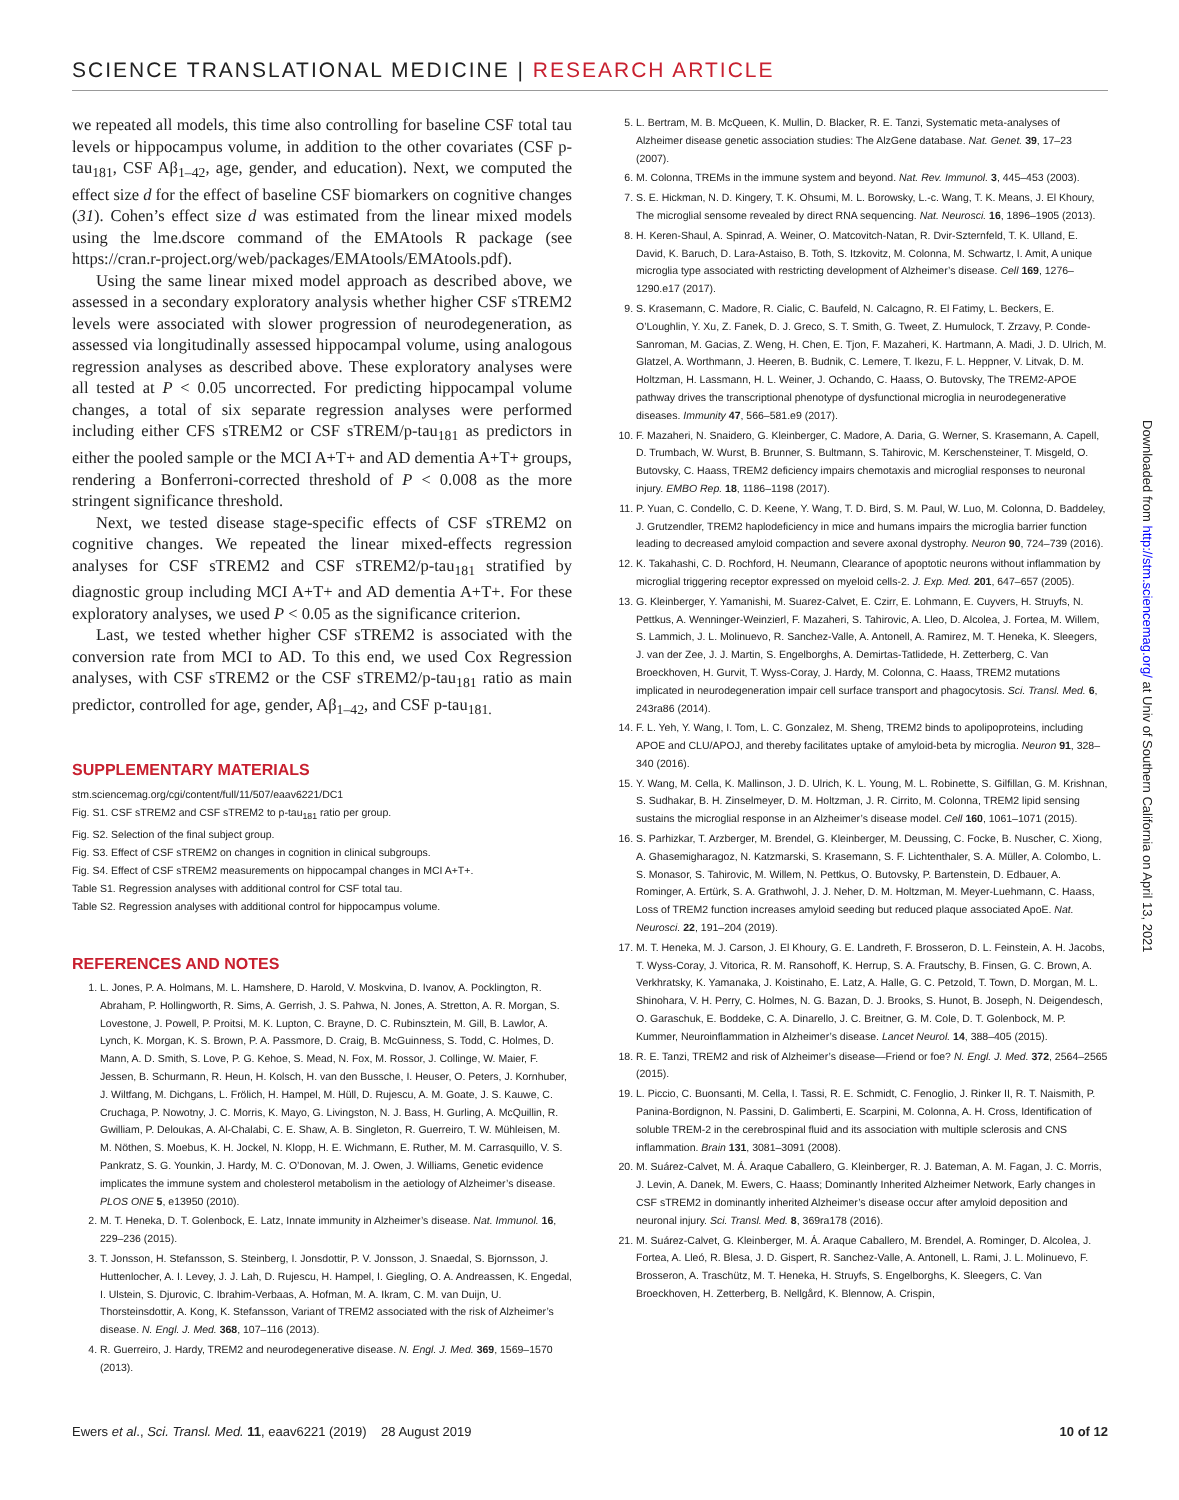SCIENCE TRANSLATIONAL MEDICINE | RESEARCH ARTICLE
we repeated all models, this time also controlling for baseline CSF total tau levels or hippocampus volume, in addition to the other covariates (CSF p-tau<sub>181</sub>, CSF Aβ<sub>1–42</sub>, age, gender, and education). Next, we computed the effect size d for the effect of baseline CSF biomarkers on cognitive changes (31). Cohen’s effect size d was estimated from the linear mixed models using the lme.dscore command of the EMAtools R package (see https://cran.r-project.org/web/packages/EMAtools/EMAtools.pdf).
Using the same linear mixed model approach as described above, we assessed in a secondary exploratory analysis whether higher CSF sTREM2 levels were associated with slower progression of neurodegeneration, as assessed via longitudinally assessed hippocampal volume, using analogous regression analyses as described above. These exploratory analyses were all tested at P < 0.05 uncorrected. For predicting hippocampal volume changes, a total of six separate regression analyses were performed including either CFS sTREM2 or CSF sTREM/p-tau<sub>181</sub> as predictors in either the pooled sample or the MCI A+T+ and AD dementia A+T+ groups, rendering a Bonferroni-corrected threshold of P < 0.008 as the more stringent significance threshold.
Next, we tested disease stage-specific effects of CSF sTREM2 on cognitive changes. We repeated the linear mixed-effects regression analyses for CSF sTREM2 and CSF sTREM2/p-tau<sub>181</sub> stratified by diagnostic group including MCI A+T+ and AD dementia A+T+. For these exploratory analyses, we used P < 0.05 as the significance criterion.
Last, we tested whether higher CSF sTREM2 is associated with the conversion rate from MCI to AD. To this end, we used Cox Regression analyses, with CSF sTREM2 or the CSF sTREM2/p-tau<sub>181</sub> ratio as main predictor, controlled for age, gender, Aβ<sub>1–42</sub>, and CSF p-tau<sub>181.</sub>
SUPPLEMENTARY MATERIALS
stm.sciencemag.org/cgi/content/full/11/507/eaav6221/DC1
Fig. S1. CSF sTREM2 and CSF sTREM2 to p-tau<sub>181</sub> ratio per group.
Fig. S2. Selection of the final subject group.
Fig. S3. Effect of CSF sTREM2 on changes in cognition in clinical subgroups.
Fig. S4. Effect of CSF sTREM2 measurements on hippocampal changes in MCI A+T+.
Table S1. Regression analyses with additional control for CSF total tau.
Table S2. Regression analyses with additional control for hippocampus volume.
REFERENCES AND NOTES
1. L. Jones, P. A. Holmans, M. L. Hamshere, D. Harold, V. Moskvina, D. Ivanov, A. Pocklington, R. Abraham, P. Hollingworth, R. Sims, A. Gerrish, J. S. Pahwa, N. Jones, A. Stretton, A. R. Morgan, S. Lovestone, J. Powell, P. Proitsi, M. K. Lupton, C. Brayne, D. C. Rubinsztein, M. Gill, B. Lawlor, A. Lynch, K. Morgan, K. S. Brown, P. A. Passmore, D. Craig, B. McGuinness, S. Todd, C. Holmes, D. Mann, A. D. Smith, S. Love, P. G. Kehoe, S. Mead, N. Fox, M. Rossor, J. Collinge, W. Maier, F. Jessen, B. Schurmann, R. Heun, H. Kolsch, H. van den Bussche, I. Heuser, O. Peters, J. Kornhuber, J. Wiltfang, M. Dichgans, L. Frölich, H. Hampel, M. Hüll, D. Rujescu, A. M. Goate, J. S. Kauwe, C. Cruchaga, P. Nowotny, J. C. Morris, K. Mayo, G. Livingston, N. J. Bass, H. Gurling, A. McQuillin, R. Gwilliam, P. Deloukas, A. Al-Chalabi, C. E. Shaw, A. B. Singleton, R. Guerreiro, T. W. Mühleisen, M. M. Nöthen, S. Moebus, K. H. Jockel, N. Klopp, H. E. Wichmann, E. Ruther, M. M. Carrasquillo, V. S. Pankratz, S. G. Younkin, J. Hardy, M. C. O’Donovan, M. J. Owen, J. Williams, Genetic evidence implicates the immune system and cholesterol metabolism in the aetiology of Alzheimer’s disease. PLOS ONE 5, e13950 (2010).
2. M. T. Heneka, D. T. Golenbock, E. Latz, Innate immunity in Alzheimer’s disease. Nat. Immunol. 16, 229–236 (2015).
3. T. Jonsson, H. Stefansson, S. Steinberg, I. Jonsdottir, P. V. Jonsson, J. Snaedal, S. Bjornsson, J. Huttenlocher, A. I. Levey, J. J. Lah, D. Rujescu, H. Hampel, I. Giegling, O. A. Andreassen, K. Engedal, I. Ulstein, S. Djurovic, C. Ibrahim-Verbaas, A. Hofman, M. A. Ikram, C. M. van Duijn, U. Thorsteinsdottir, A. Kong, K. Stefansson, Variant of TREM2 associated with the risk of Alzheimer’s disease. N. Engl. J. Med. 368, 107–116 (2013).
4. R. Guerreiro, J. Hardy, TREM2 and neurodegenerative disease. N. Engl. J. Med. 369, 1569–1570 (2013).
5. L. Bertram, M. B. McQueen, K. Mullin, D. Blacker, R. E. Tanzi, Systematic meta-analyses of Alzheimer disease genetic association studies: The AlzGene database. Nat. Genet. 39, 17–23 (2007).
6. M. Colonna, TREMs in the immune system and beyond. Nat. Rev. Immunol. 3, 445–453 (2003).
7. S. E. Hickman, N. D. Kingery, T. K. Ohsumi, M. L. Borowsky, L.-c. Wang, T. K. Means, J. El Khoury, The microglial sensome revealed by direct RNA sequencing. Nat. Neurosci. 16, 1896–1905 (2013).
8. H. Keren-Shaul, A. Spinrad, A. Weiner, O. Matcovitch-Natan, R. Dvir-Szternfeld, T. K. Ulland, E. David, K. Baruch, D. Lara-Astaiso, B. Toth, S. Itzkovitz, M. Colonna, M. Schwartz, I. Amit, A unique microglia type associated with restricting development of Alzheimer’s disease. Cell 169, 1276–1290.e17 (2017).
9. S. Krasemann, C. Madore, R. Cialic, C. Baufeld, N. Calcagno, R. El Fatimy, L. Beckers, E. O’Loughlin, Y. Xu, Z. Fanek, D. J. Greco, S. T. Smith, G. Tweet, Z. Humulock, T. Zrzavy, P. Conde-Sanroman, M. Gacias, Z. Weng, H. Chen, E. Tjon, F. Mazaheri, K. Hartmann, A. Madi, J. D. Ulrich, M. Glatzel, A. Worthmann, J. Heeren, B. Budnik, C. Lemere, T. Ikezu, F. L. Heppner, V. Litvak, D. M. Holtzman, H. Lassmann, H. L. Weiner, J. Ochando, C. Haass, O. Butovsky, The TREM2-APOE pathway drives the transcriptional phenotype of dysfunctional microglia in neurodegenerative diseases. Immunity 47, 566–581.e9 (2017).
10. F. Mazaheri, N. Snaidero, G. Kleinberger, C. Madore, A. Daria, G. Werner, S. Krasemann, A. Capell, D. Trumbach, W. Wurst, B. Brunner, S. Bultmann, S. Tahirovic, M. Kerschensteiner, T. Misgeld, O. Butovsky, C. Haass, TREM2 deficiency impairs chemotaxis and microglial responses to neuronal injury. EMBO Rep. 18, 1186–1198 (2017).
11. P. Yuan, C. Condello, C. D. Keene, Y. Wang, T. D. Bird, S. M. Paul, W. Luo, M. Colonna, D. Baddeley, J. Grutzendler, TREM2 haplodeficiency in mice and humans impairs the microglia barrier function leading to decreased amyloid compaction and severe axonal dystrophy. Neuron 90, 724–739 (2016).
12. K. Takahashi, C. D. Rochford, H. Neumann, Clearance of apoptotic neurons without inflammation by microglial triggering receptor expressed on myeloid cells-2. J. Exp. Med. 201, 647–657 (2005).
13. G. Kleinberger, Y. Yamanishi, M. Suarez-Calvet, E. Czirr, E. Lohmann, E. Cuyvers, H. Struyfs, N. Pettkus, A. Wenninger-Weinzierl, F. Mazaheri, S. Tahirovic, A. Lleo, D. Alcolea, J. Fortea, M. Willem, S. Lammich, J. L. Molinuevo, R. Sanchez-Valle, A. Antonell, A. Ramirez, M. T. Heneka, K. Sleegers, J. van der Zee, J. J. Martin, S. Engelborghs, A. Demirtas-Tatlidede, H. Zetterberg, C. Van Broeckhoven, H. Gurvit, T. Wyss-Coray, J. Hardy, M. Colonna, C. Haass, TREM2 mutations implicated in neurodegeneration impair cell surface transport and phagocytosis. Sci. Transl. Med. 6, 243ra86 (2014).
14. F. L. Yeh, Y. Wang, I. Tom, L. C. Gonzalez, M. Sheng, TREM2 binds to apolipoproteins, including APOE and CLU/APOJ, and thereby facilitates uptake of amyloid-beta by microglia. Neuron 91, 328–340 (2016).
15. Y. Wang, M. Cella, K. Mallinson, J. D. Ulrich, K. L. Young, M. L. Robinette, S. Gilfillan, G. M. Krishnan, S. Sudhakar, B. H. Zinselmeyer, D. M. Holtzman, J. R. Cirrito, M. Colonna, TREM2 lipid sensing sustains the microglial response in an Alzheimer’s disease model. Cell 160, 1061–1071 (2015).
16. S. Parhizkar, T. Arzberger, M. Brendel, G. Kleinberger, M. Deussing, C. Focke, B. Nuscher, C. Xiong, A. Ghasemigharagoz, N. Katzmarski, S. Krasemann, S. F. Lichtenthaler, S. A. Müller, A. Colombo, L. S. Monasor, S. Tahirovic, M. Willem, N. Pettkus, O. Butovsky, P. Bartenstein, D. Edbauer, A. Rominger, A. Ertürk, S. A. Grathwohl, J. J. Neher, D. M. Holtzman, M. Meyer-Luehmann, C. Haass, Loss of TREM2 function increases amyloid seeding but reduced plaque associated ApoE. Nat. Neurosci. 22, 191–204 (2019).
17. M. T. Heneka, M. J. Carson, J. El Khoury, G. E. Landreth, F. Brosseron, D. L. Feinstein, A. H. Jacobs, T. Wyss-Coray, J. Vitorica, R. M. Ransohoff, K. Herrup, S. A. Frautschy, B. Finsen, G. C. Brown, A. Verkhratsky, K. Yamanaka, J. Koistinaho, E. Latz, A. Halle, G. C. Petzold, T. Town, D. Morgan, M. L. Shinohara, V. H. Perry, C. Holmes, N. G. Bazan, D. J. Brooks, S. Hunot, B. Joseph, N. Deigendesch, O. Garaschuk, E. Boddeke, C. A. Dinarello, J. C. Breitner, G. M. Cole, D. T. Golenbock, M. P. Kummer, Neuroinflammation in Alzheimer’s disease. Lancet Neurol. 14, 388–405 (2015).
18. R. E. Tanzi, TREM2 and risk of Alzheimer’s disease—Friend or foe? N. Engl. J. Med. 372, 2564–2565 (2015).
19. L. Piccio, C. Buonsanti, M. Cella, I. Tassi, R. E. Schmidt, C. Fenoglio, J. Rinker II, R. T. Naismith, P. Panina-Bordignon, N. Passini, D. Galimberti, E. Scarpini, M. Colonna, A. H. Cross, Identification of soluble TREM-2 in the cerebrospinal fluid and its association with multiple sclerosis and CNS inflammation. Brain 131, 3081–3091 (2008).
20. M. Suárez-Calvet, M. Á. Araque Caballero, G. Kleinberger, R. J. Bateman, A. M. Fagan, J. C. Morris, J. Levin, A. Danek, M. Ewers, C. Haass; Dominantly Inherited Alzheimer Network, Early changes in CSF sTREM2 in dominantly inherited Alzheimer’s disease occur after amyloid deposition and neuronal injury. Sci. Transl. Med. 8, 369ra178 (2016).
21. M. Suárez-Calvet, G. Kleinberger, M. Á. Araque Caballero, M. Brendel, A. Rominger, D. Alcolea, J. Fortea, A. Lleó, R. Blesa, J. D. Gispert, R. Sanchez-Valle, A. Antonell, L. Rami, J. L. Molinuevo, F. Brosseron, A. Traschütz, M. T. Heneka, H. Struyfs, S. Engelborghs, K. Sleegers, C. Van Broeckhoven, H. Zetterberg, B. Nellgård, K. Blennow, A. Crispin,
Downloaded from http://stm.sciencemag.org/ at Univ of Southern California on April 13, 2021
Ewers et al., Sci. Transl. Med. 11, eaav6221 (2019) 28 August 2019 10 of 12